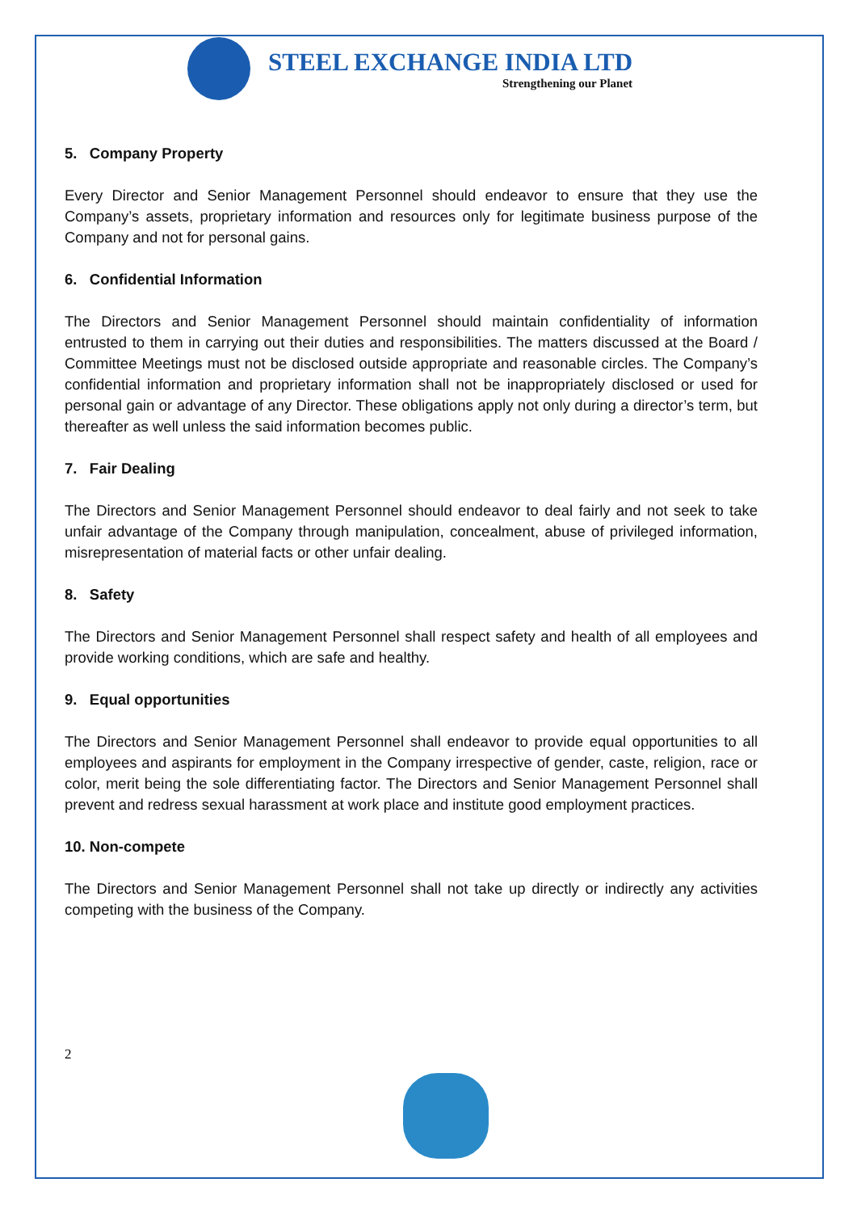STEEL EXCHANGE INDIA LTD
Strengthening our Planet
5. Company Property
Every Director and Senior Management Personnel should endeavor to ensure that they use the Company’s assets, proprietary information and resources only for legitimate business purpose of the Company and not for personal gains.
6. Confidential Information
The Directors and Senior Management Personnel should maintain confidentiality of information entrusted to them in carrying out their duties and responsibilities. The matters discussed at the Board / Committee Meetings must not be disclosed outside appropriate and reasonable circles. The Company’s confidential information and proprietary information shall not be inappropriately disclosed or used for personal gain or advantage of any Director. These obligations apply not only during a director’s term, but thereafter as well unless the said information becomes public.
7. Fair Dealing
The Directors and Senior Management Personnel should endeavor to deal fairly and not seek to take unfair advantage of the Company through manipulation, concealment, abuse of privileged information, misrepresentation of material facts or other unfair dealing.
8. Safety
The Directors and Senior Management Personnel shall respect safety and health of all employees and provide working conditions, which are safe and healthy.
9. Equal opportunities
The Directors and Senior Management Personnel shall endeavor to provide equal opportunities to all employees and aspirants for employment in the Company irrespective of gender, caste, religion, race or color, merit being the sole differentiating factor. The Directors and Senior Management Personnel shall prevent and redress sexual harassment at work place and institute good employment practices.
10. Non-compete
The Directors and Senior Management Personnel shall not take up directly or indirectly any activities competing with the business of the Company.
2